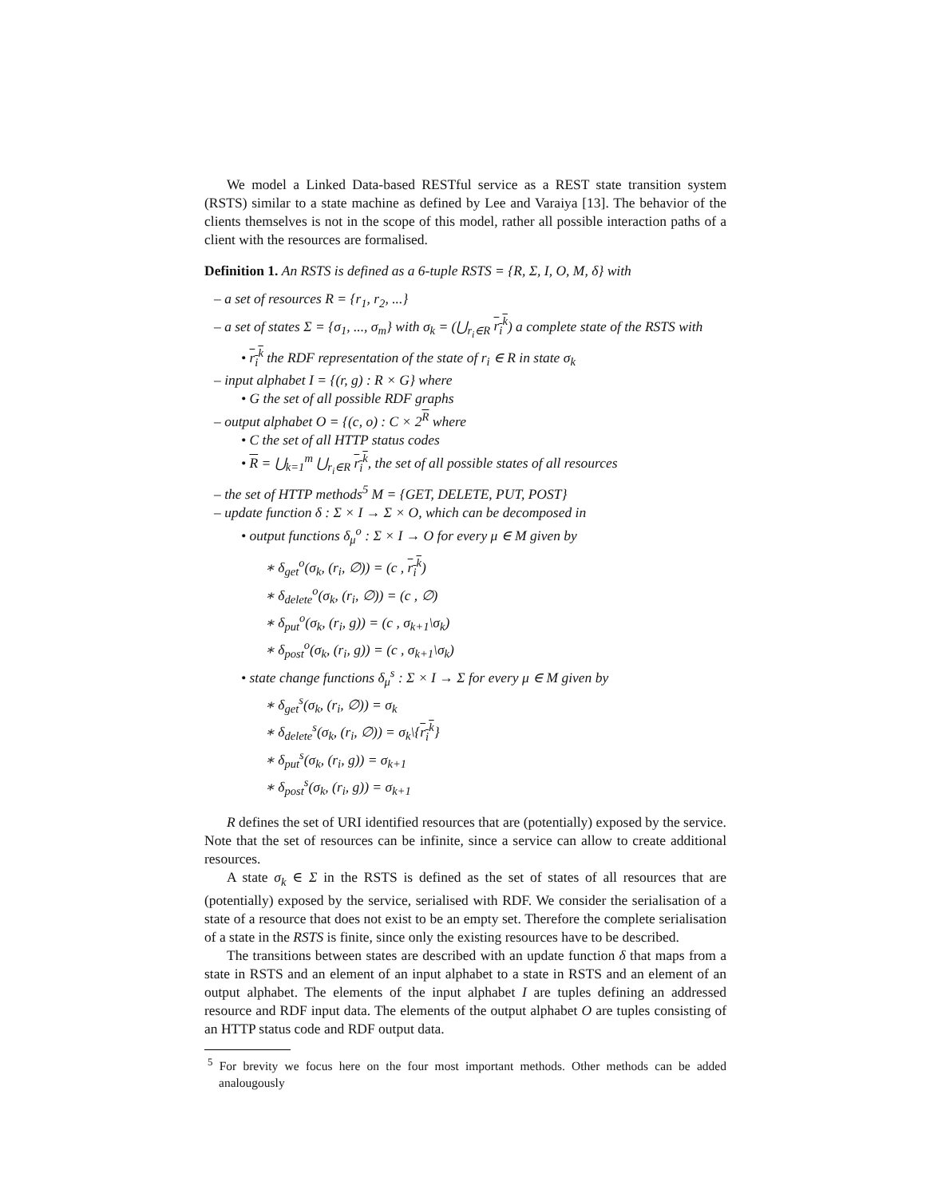We model a Linked Data-based RESTful service as a REST state transition system (RSTS) similar to a state machine as defined by Lee and Varaiya [13]. The behavior of the clients themselves is not in the scope of this model, rather all possible interaction paths of a client with the resources are formalised.
Definition 1. An RSTS is defined as a 6-tuple RSTS = {R, Σ, I, O, M, δ} with
– a set of resources R = {r<sub>1</sub>, r<sub>2</sub>, ...}
– a set of states Σ = {σ<sub>1</sub>, ..., σ<sub>m</sub>} with σ<sub>k</sub> = (⋃<sub>r<sub>i</sub>∈R</sub> r<sub>i</sub><sup>k</sup>) a complete state of the RSTS with
• r<sub>i</sub><sup>k</sup> the RDF representation of the state of r<sub>i</sub> ∈ R in state σ<sub>k</sub>
– input alphabet I = {(r, g) : R × G} where
• G the set of all possible RDF graphs
– output alphabet O = {(c, o) : C × 2<sup>R</sup> where
• C the set of all HTTP status codes
• R = ⋃<sub>k=1</sub><sup>m</sup> ⋃<sub>r<sub>i</sub>∈R</sub> r<sub>i</sub><sup>k</sup>, the set of all possible states of all resources
– the set of HTTP methods<sup>5</sup> M = {GET, DELETE, PUT, POST}
– update function δ : Σ × I → Σ × O, which can be decomposed in
• output functions δ<sub>μ</sub><sup>o</sup> : Σ × I → O for every μ ∈ M given by
∗ δ<sub>get</sub><sup>o</sup>(σ<sub>k</sub>, (r<sub>i</sub>, ∅)) = (c , r<sub>i</sub><sup>k</sup>)
∗ δ<sub>delete</sub><sup>o</sup>(σ<sub>k</sub>, (r<sub>i</sub>, ∅)) = (c , ∅)
∗ δ<sub>put</sub><sup>o</sup>(σ<sub>k</sub>, (r<sub>i</sub>, g)) = (c , σ<sub>k+1</sub>\σ<sub>k</sub>)
∗ δ<sub>post</sub><sup>o</sup>(σ<sub>k</sub>, (r<sub>i</sub>, g)) = (c , σ<sub>k+1</sub>\σ<sub>k</sub>)
• state change functions δ<sub>μ</sub><sup>s</sup> : Σ × I → Σ for every μ ∈ M given by
∗ δ<sub>get</sub><sup>s</sup>(σ<sub>k</sub>, (r<sub>i</sub>, ∅)) = σ<sub>k</sub>
∗ δ<sub>delete</sub><sup>s</sup>(σ<sub>k</sub>, (r<sub>i</sub>, ∅)) = σ<sub>k</sub>\{r<sub>i</sub><sup>k</sup>}
∗ δ<sub>put</sub><sup>s</sup>(σ<sub>k</sub>, (r<sub>i</sub>, g)) = σ<sub>k+1</sub>
∗ δ<sub>post</sub><sup>s</sup>(σ<sub>k</sub>, (r<sub>i</sub>, g)) = σ<sub>k+1</sub>
R defines the set of URI identified resources that are (potentially) exposed by the service. Note that the set of resources can be infinite, since a service can allow to create additional resources.
A state σ<sub>k</sub> ∈ Σ in the RSTS is defined as the set of states of all resources that are (potentially) exposed by the service, serialised with RDF. We consider the serialisation of a state of a resource that does not exist to be an empty set. Therefore the complete serialisation of a state in the RSTS is finite, since only the existing resources have to be described.
The transitions between states are described with an update function δ that maps from a state in RSTS and an element of an input alphabet to a state in RSTS and an element of an output alphabet. The elements of the input alphabet I are tuples defining an addressed resource and RDF input data. The elements of the output alphabet O are tuples consisting of an HTTP status code and RDF output data.
<sup>5</sup> For brevity we focus here on the four most important methods. Other methods can be added analougously